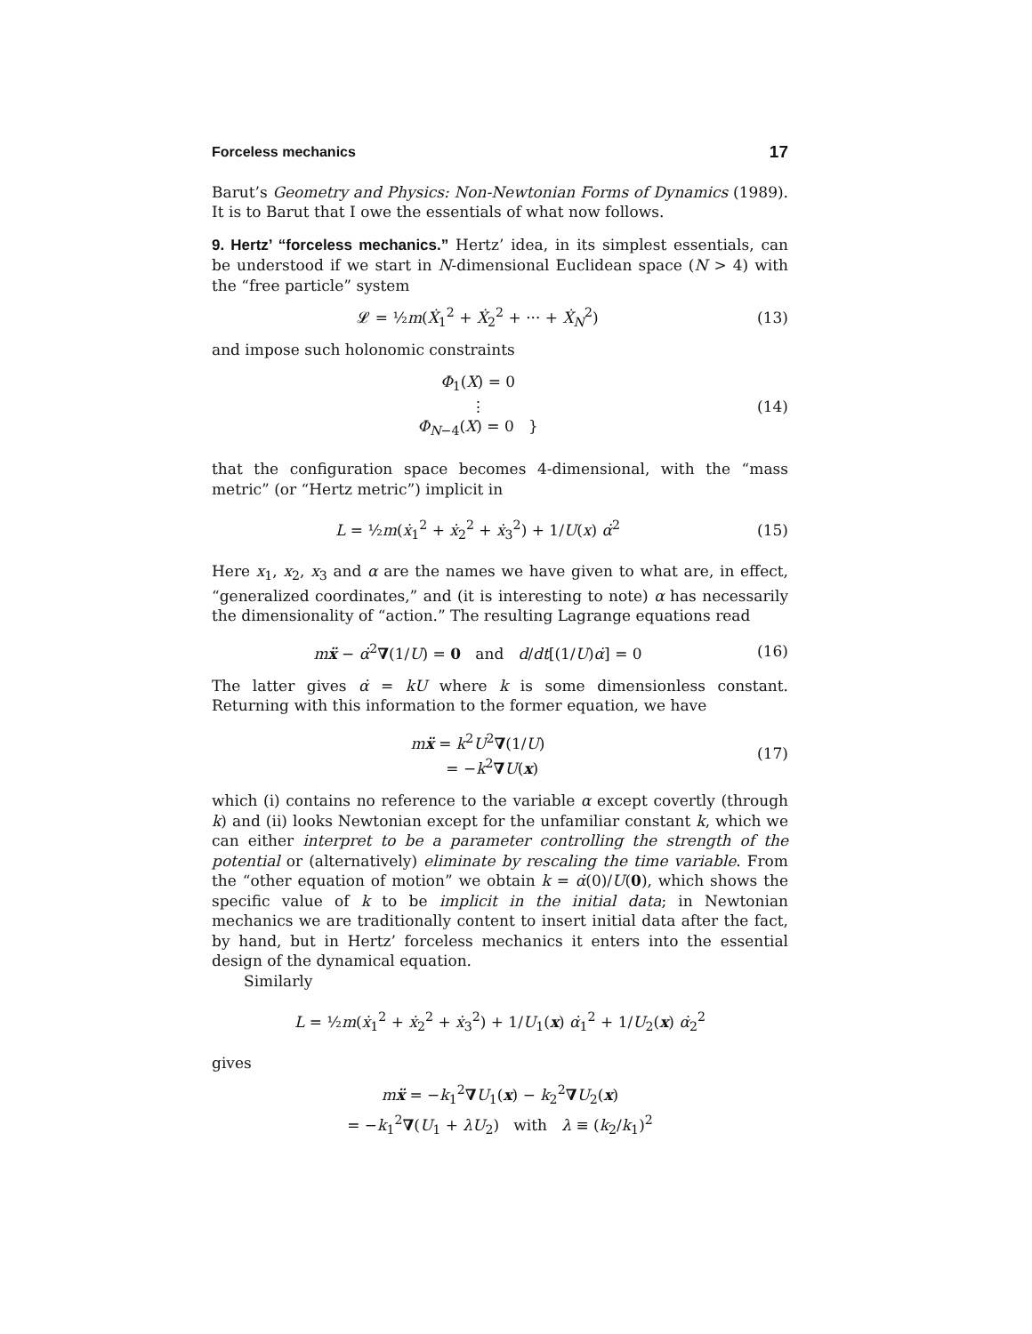Forceless mechanics 17
Barut’s Geometry and Physics: Non-Newtonian Forms of Dynamics (1989). It is to Barut that I owe the essentials of what now follows.
9. Hertz’ “forceless mechanics.” Hertz’ idea, in its simplest essentials, can be understood if we start in N-dimensional Euclidean space (N > 4) with the “free particle” system
𝓛 = ½m(Ẋ<sub>1</sub><sup>2</sup> + Ẋ<sub>2</sub><sup>2</sup> + ··· + Ẋ<sub>N</sub><sup>2</sup>) (13)
and impose such holonomic constraints
Φ<sub>1</sub>(X) = 0
⋮
Φ<sub>N−4</sub>(X) = 0 }
(14)
that the configuration space becomes 4-dimensional, with the “mass metric” (or “Hertz metric”) implicit in
L = ½m(ẋ<sub>1</sub><sup>2</sup> + ẋ<sub>2</sub><sup>2</sup> + ẋ<sub>3</sub><sup>2</sup>) + 1/U(x) α̇<sup>2</sup>
(15)
Here x<sub>1</sub>, x<sub>2</sub>, x<sub>3</sub> and α are the names we have given to what are, in effect, “generalized coordinates,” and (it is interesting to note) α has necessarily the dimensionality of “action.” The resulting Lagrange equations read
mẍ − α̇<sup>2</sup>∇(1/U) = 0 and d/dt[(1/U)α̇] = 0
(16)
The latter gives α̇ = kU where k is some dimensionless constant. Returning with this information to the former equation, we have
mẍ = k<sup>2</sup>U<sup>2</sup>∇(1/U)
= −k<sup>2</sup>∇U(x)
(17)
which (i) contains no reference to the variable α except covertly (through k) and (ii) looks Newtonian except for the unfamiliar constant k, which we can either interpret to be a parameter controlling the strength of the potential or (alternatively) eliminate by rescaling the time variable. From the “other equation of motion” we obtain k = α̇(0)/U(0), which shows the specific value of k to be implicit in the initial data; in Newtonian mechanics we are traditionally content to insert initial data after the fact, by hand, but in Hertz’ forceless mechanics it enters into the essential design of the dynamical equation.
Similarly
L = ½m(ẋ<sub>1</sub><sup>2</sup> + ẋ<sub>2</sub><sup>2</sup> + ẋ<sub>3</sub><sup>2</sup>) + 1/U<sub>1</sub>(x) α̇<sub>1</sub><sup>2</sup> + 1/U<sub>2</sub>(x) α̇<sub>2</sub><sup>2</sup>
gives
mẍ = −k<sub>1</sub><sup>2</sup>∇U<sub>1</sub>(x) − k<sub>2</sub><sup>2</sup>∇U<sub>2</sub>(x)
= −k<sub>1</sub><sup>2</sup>∇(U<sub>1</sub> + λU<sub>2</sub>) with λ ≡ (k<sub>2</sub>/k<sub>1</sub>)<sup>2</sup>